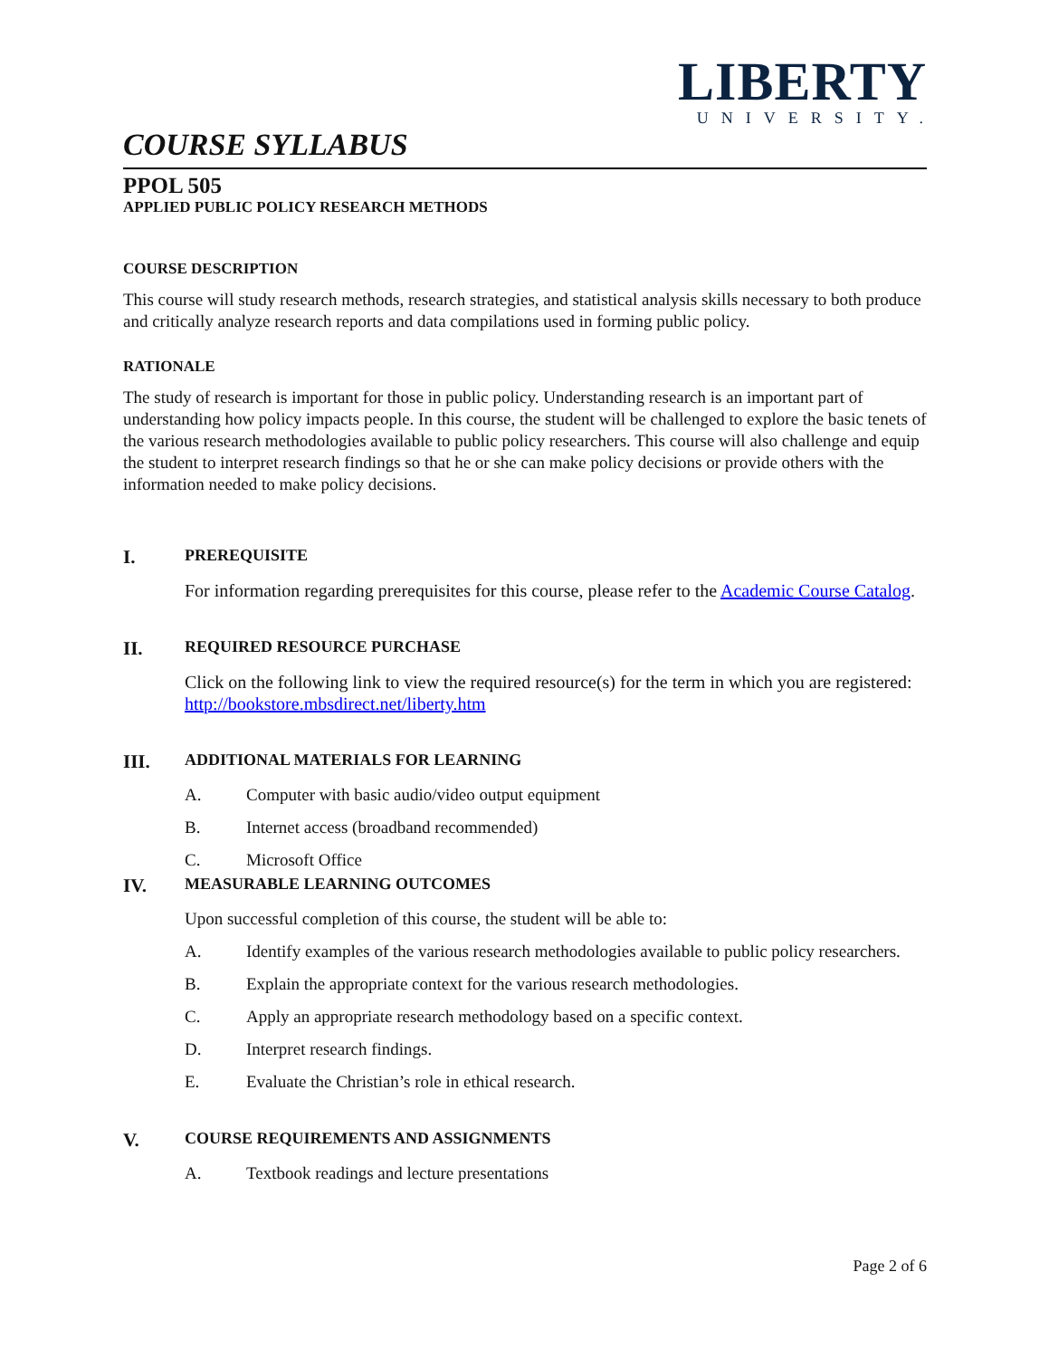LIBERTY
UNIVERSITY.
COURSE SYLLABUS
PPOL 505
APPLIED PUBLIC POLICY RESEARCH METHODS
COURSE DESCRIPTION
This course will study research methods, research strategies, and statistical analysis skills necessary to both produce and critically analyze research reports and data compilations used in forming public policy.
RATIONALE
The study of research is important for those in public policy. Understanding research is an important part of understanding how policy impacts people. In this course, the student will be challenged to explore the basic tenets of the various research methodologies available to public policy researchers. This course will also challenge and equip the student to interpret research findings so that he or she can make policy decisions or provide others with the information needed to make policy decisions.
I. PREREQUISITE
For information regarding prerequisites for this course, please refer to the Academic Course Catalog.
II. REQUIRED RESOURCE PURCHASE
Click on the following link to view the required resource(s) for the term in which you are registered: http://bookstore.mbsdirect.net/liberty.htm
III. ADDITIONAL MATERIALS FOR LEARNING
A. Computer with basic audio/video output equipment
B. Internet access (broadband recommended)
C. Microsoft Office
IV. MEASURABLE LEARNING OUTCOMES
Upon successful completion of this course, the student will be able to:
A. Identify examples of the various research methodologies available to public policy researchers.
B. Explain the appropriate context for the various research methodologies.
C. Apply an appropriate research methodology based on a specific context.
D. Interpret research findings.
E. Evaluate the Christian’s role in ethical research.
V. COURSE REQUIREMENTS AND ASSIGNMENTS
A. Textbook readings and lecture presentations
Page 2 of 6